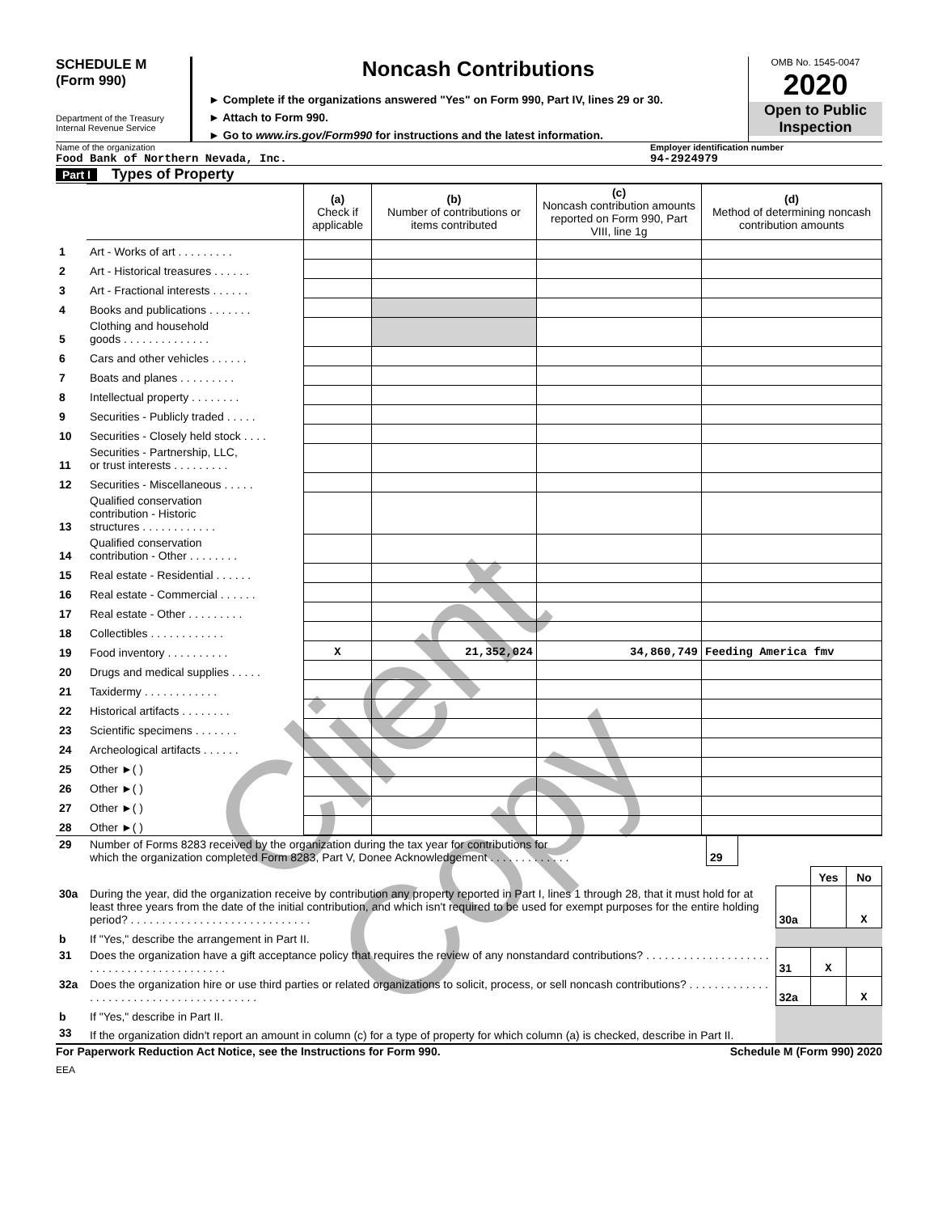SCHEDULE M
(Form 990)
Department of the Treasury
Internal Revenue Service
Noncash Contributions
► Complete if the organizations answered "Yes" on Form 990, Part IV, lines 29 or 30.
► Attach to Form 990.
► Go to www.irs.gov/Form990 for instructions and the latest information.
OMB No. 1545-0047
2020
Open to Public
Inspection
Name of the organization Employer identification number
Food Bank of Northern Nevada, Inc. 94-2924979
Part I Types of Property
| | | (a) Check if applicable | (b) Number of contributions or items contributed | (c) Noncash contribution amounts reported on Form 990, Part VIII, line 1g | (d) Method of determining noncash contribution amounts |
| --- | --- | --- | --- | --- | --- |
| 1 | Art - Works of art . . . . . . . . . | | | | |
| 2 | Art - Historical treasures . . . . . . | | | | |
| 3 | Art - Fractional interests . . . . . . | | | | |
| 4 | Books and publications . . . . . . . | | | | |
| 5 | Clothing and household goods . . . . . . . . . . . . . . | | | | |
| 6 | Cars and other vehicles . . . . . . | | | | |
| 7 | Boats and planes . . . . . . . . . | | | | |
| 8 | Intellectual property . . . . . . . . | | | | |
| 9 | Securities - Publicly traded . . . . . | | | | |
| 10 | Securities - Closely held stock . . . . | | | | |
| 11 | Securities - Partnership, LLC, or trust interests . . . . . . . . . | | | | |
| 12 | Securities - Miscellaneous . . . . . | | | | |
| 13 | Qualified conservation contribution - Historic structures . . . . . . . . . . . . | | | | |
| 14 | Qualified conservation contribution - Other . . . . . . . . | | | | |
| 15 | Real estate - Residential . . . . . . | | | | |
| 16 | Real estate - Commercial . . . . . . | | | | |
| 17 | Real estate - Other . . . . . . . . . | | | | |
| 18 | Collectibles . . . . . . . . . . . . | | | | |
| 19 | Food inventory . . . . . . . . . . | X | 21,352,024 | 34,860,749 | Feeding America fmv |
| 20 | Drugs and medical supplies . . . . . | | | | |
| 21 | Taxidermy . . . . . . . . . . . . | | | | |
| 22 | Historical artifacts . . . . . . . . | | | | |
| 23 | Scientific specimens . . . . . . . | | | | |
| 24 | Archeological artifacts . . . . . . | | | | |
| 25 | Other ►( ) | | | | |
| 26 | Other ►( ) | | | | |
| 27 | Other ►( ) | | | | |
| 28 | Other ►( ) | | | | |
| 29 | Number of Forms 8283 received by the organization during the tax year for contributions for which the organization completed Form 8283, Part V, Donee Acknowledgement . . . . . . . . . . . . . | 29 | |
| | | | Yes | No |
| 30a | During the year, did the organization receive by contribution any property reported in Part I, lines 1 through 28, that it must hold for at least three years from the date of the initial contribution, and which isn't required to be used for exempt purposes for the entire holding period? . . . . . . . . . . . . . . . . . . . . . . . . . . . . . | 30a | | X |
| b | If "Yes," describe the arrangement in Part II. | | | |
| 31 | Does the organization have a gift acceptance policy that requires the review of any nonstandard contributions? . . . . . . . . . . . . . . . . . . . . . . . . . . . . . . . . . . . . . . . . . . | 31 | X | |
| 32a | Does the organization hire or use third parties or related organizations to solicit, process, or sell noncash contributions? . . . . . . . . . . . . . . . . . . . . . . . . . . . . . . . . . . . . . . . . | 32a | | X |
| b | If "Yes," describe in Part II. | | | |
| 33 | If the organization didn't report an amount in column (c) for a type of property for which column (a) is checked, describe in Part II. | | | |
For Paperwork Reduction Act Notice, see the Instructions for Form 990. Schedule M (Form 990) 2020
EEA
Client Copy